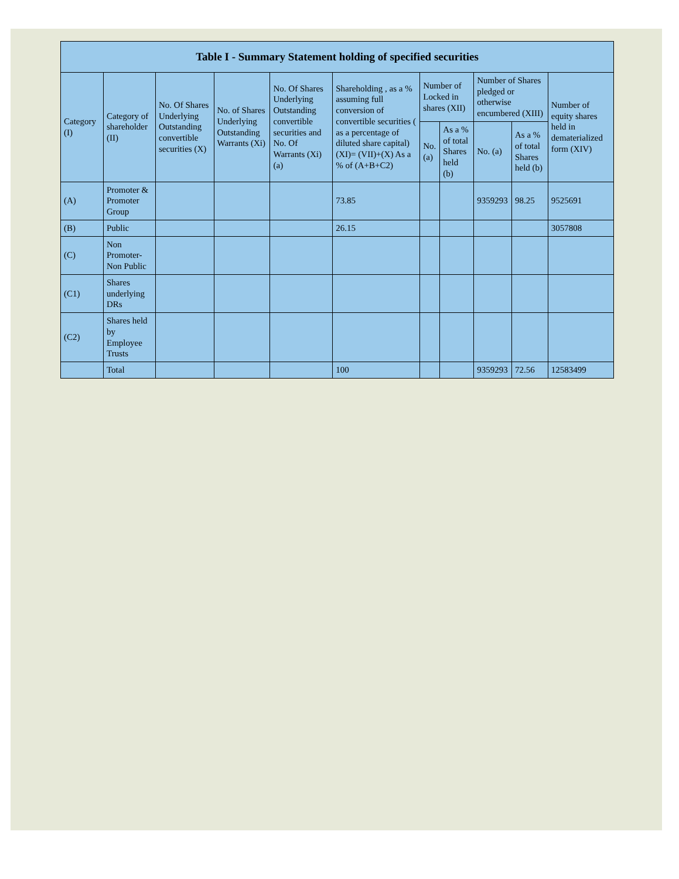| Table I - Summary Statement holding of specified securities | | | | | | | | | | |
| --- | --- | --- | --- | --- | --- | --- | --- | --- | --- | --- |
| Category (I) | Category of shareholder (II) | No. Of Shares Underlying Outstanding convertible securities (X) | No. of Shares Underlying Outstanding Warrants (Xi) | No. Of Shares Underlying Outstanding convertible securities and No. Of Warrants (Xi) (a) | Shareholding , as a % assuming full conversion of convertible securities ( as a percentage of diluted share capital) (XI)= (VII)+(X) As a % of (A+B+C2) | Number of Locked in shares (XII) | | Number of Shares pledged or otherwise encumbered (XIII) | | Number of equity shares held in dematerialized form (XIV) |
| | | | | | | No. (a) | As a % of total Shares held (b) | No. (a) | As a % of total Shares held (b) | |
| (A) | Promoter & Promoter Group | | | | 73.85 | | | 9359293 | 98.25 | 9525691 |
| (B) | Public | | | | 26.15 | | | | | 3057808 |
| (C) | Non Promoter- Non Public | | | | | | | | | |
| (C1) | Shares underlying DRs | | | | | | | | | |
| (C2) | Shares held by Employee Trusts | | | | | | | | | |
| | Total | | | | 100 | | | 9359293 | 72.56 | 12583499 |